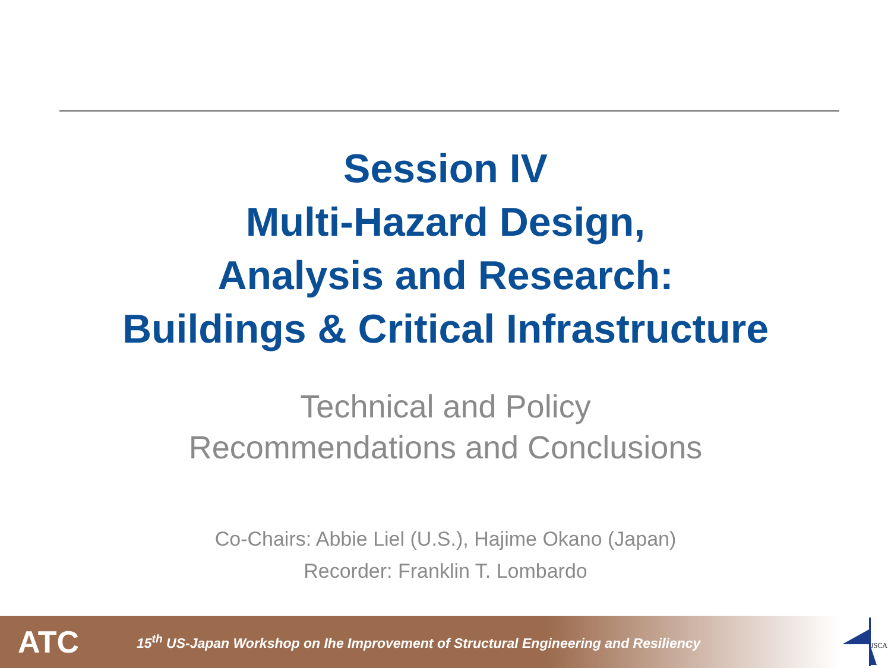Session IV
Multi-Hazard Design,
Analysis and Research:
Buildings & Critical Infrastructure
Technical and Policy
Recommendations and Conclusions
Co-Chairs: Abbie Liel (U.S.), Hajime Okano (Japan)
Recorder: Franklin T. Lombardo
ATC
15<sup>th</sup> US-Japan Workshop on Ihe Improvement of Structural Engineering and Resiliency
JSCA